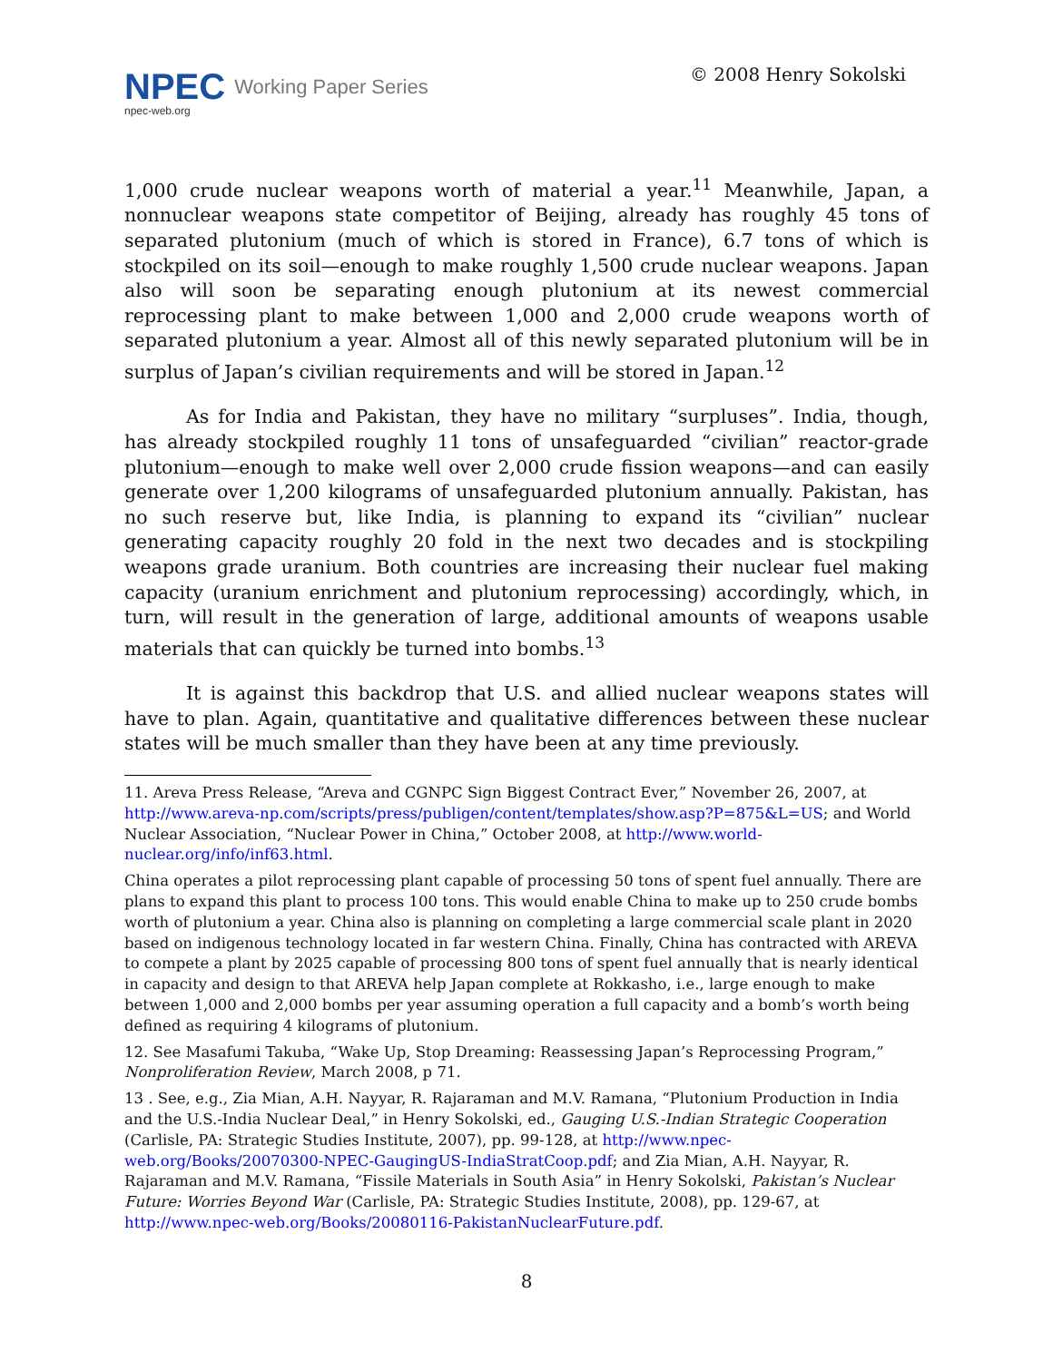NPEC Working Paper Series
npec-web.org
© 2008 Henry Sokolski
1,000 crude nuclear weapons worth of material a year.<sup>11</sup> Meanwhile, Japan, a nonnuclear weapons state competitor of Beijing, already has roughly 45 tons of separated plutonium (much of which is stored in France), 6.7 tons of which is stockpiled on its soil—enough to make roughly 1,500 crude nuclear weapons. Japan also will soon be separating enough plutonium at its newest commercial reprocessing plant to make between 1,000 and 2,000 crude weapons worth of separated plutonium a year. Almost all of this newly separated plutonium will be in surplus of Japan’s civilian requirements and will be stored in Japan.<sup>12</sup>
As for India and Pakistan, they have no military “surpluses”. India, though, has already stockpiled roughly 11 tons of unsafeguarded “civilian” reactor-grade plutonium—enough to make well over 2,000 crude fission weapons—and can easily generate over 1,200 kilograms of unsafeguarded plutonium annually. Pakistan, has no such reserve but, like India, is planning to expand its “civilian” nuclear generating capacity roughly 20 fold in the next two decades and is stockpiling weapons grade uranium. Both countries are increasing their nuclear fuel making capacity (uranium enrichment and plutonium reprocessing) accordingly, which, in turn, will result in the generation of large, additional amounts of weapons usable materials that can quickly be turned into bombs.<sup>13</sup>
It is against this backdrop that U.S. and allied nuclear weapons states will have to plan. Again, quantitative and qualitative differences between these nuclear states will be much smaller than they have been at any time previously.
11. Areva Press Release, “Areva and CGNPC Sign Biggest Contract Ever,” November 26, 2007, at http://www.areva-np.com/scripts/press/publigen/content/templates/show.asp?P=875&L=US; and World Nuclear Association, “Nuclear Power in China,” October 2008, at http://www.world-nuclear.org/info/inf63.html.
China operates a pilot reprocessing plant capable of processing 50 tons of spent fuel annually. There are plans to expand this plant to process 100 tons. This would enable China to make up to 250 crude bombs worth of plutonium a year. China also is planning on completing a large commercial scale plant in 2020 based on indigenous technology located in far western China. Finally, China has contracted with AREVA to compete a plant by 2025 capable of processing 800 tons of spent fuel annually that is nearly identical in capacity and design to that AREVA help Japan complete at Rokkasho, i.e., large enough to make between 1,000 and 2,000 bombs per year assuming operation a full capacity and a bomb’s worth being defined as requiring 4 kilograms of plutonium.
12. See Masafumi Takuba, “Wake Up, Stop Dreaming: Reassessing Japan’s Reprocessing Program,” Nonproliferation Review, March 2008, p 71.
13 . See, e.g., Zia Mian, A.H. Nayyar, R. Rajaraman and M.V. Ramana, “Plutonium Production in India and the U.S.-India Nuclear Deal,” in Henry Sokolski, ed., Gauging U.S.-Indian Strategic Cooperation (Carlisle, PA: Strategic Studies Institute, 2007), pp. 99-128, at http://www.npec-web.org/Books/20070300-NPEC-GaugingUS-IndiaStratCoop.pdf; and Zia Mian, A.H. Nayyar, R. Rajaraman and M.V. Ramana, “Fissile Materials in South Asia” in Henry Sokolski, Pakistan’s Nuclear Future: Worries Beyond War (Carlisle, PA: Strategic Studies Institute, 2008), pp. 129-67, at http://www.npec-web.org/Books/20080116-PakistanNuclearFuture.pdf.
8